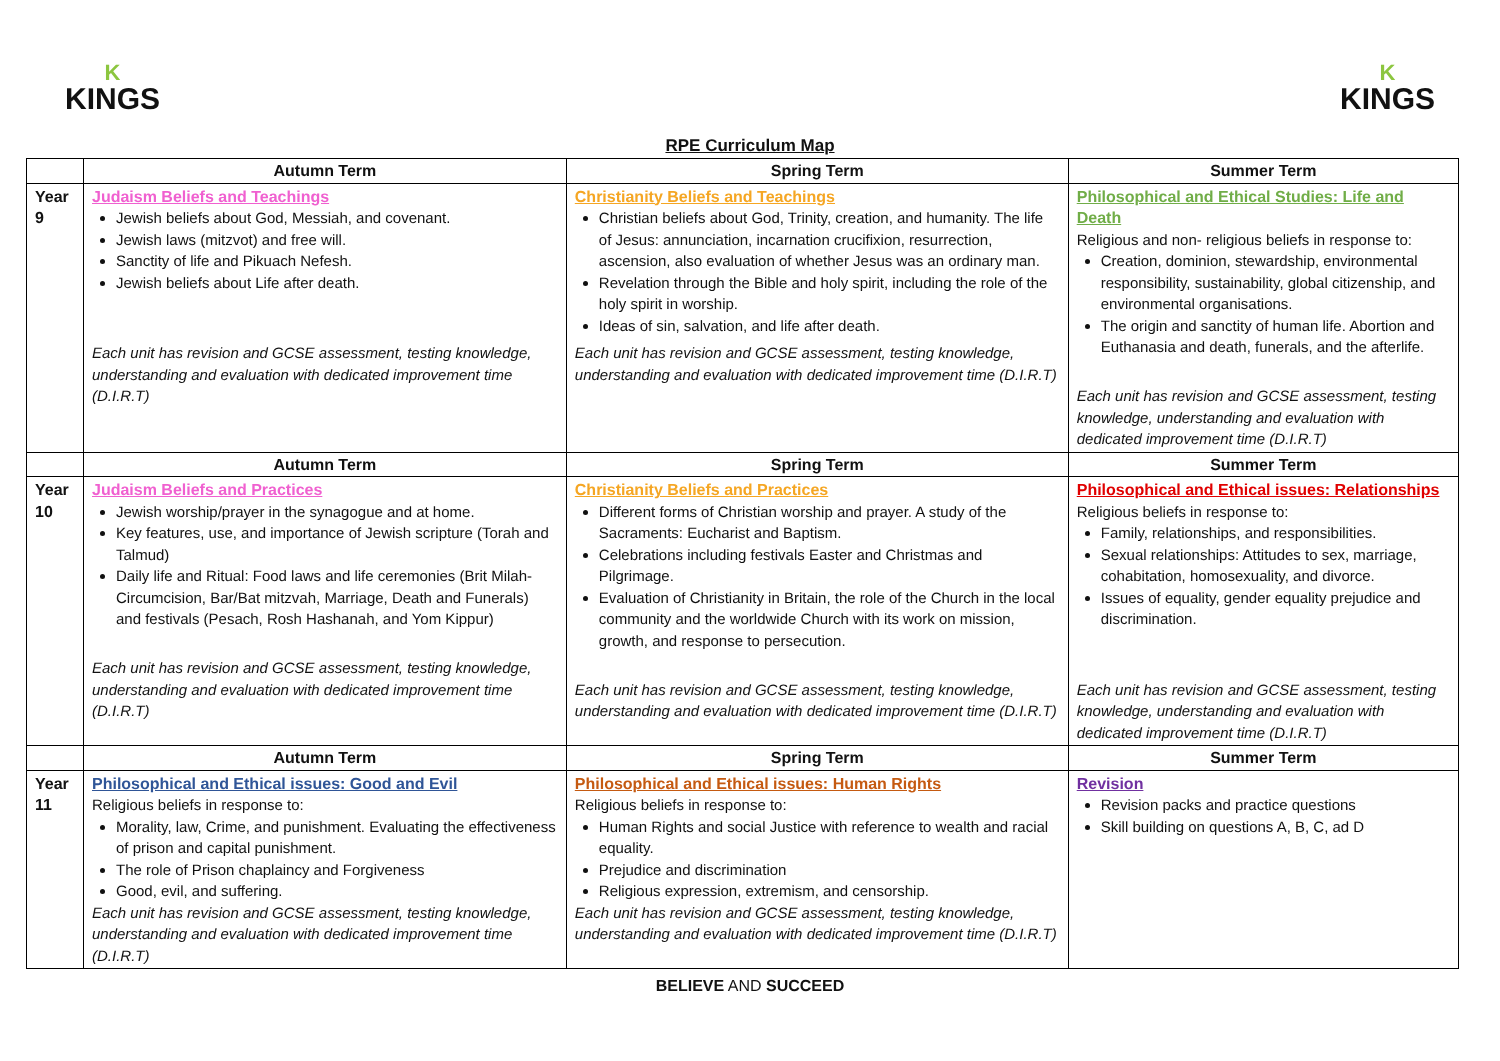K
KINGS
K
KINGS
RPE Curriculum Map
| | Autumn Term | Spring Term | Summer Term |
| --- | --- | --- | --- |
| Year 9 | Judaism Beliefs and Teachings Jewish beliefs about God, Messiah, and covenant. Jewish laws (mitzvot) and free will. Sanctity of life and Pikuach Nefesh. Jewish beliefs about Life after death. Each unit has revision and GCSE assessment, testing knowledge, understanding and evaluation with dedicated improvement time (D.I.R.T) | Christianity Beliefs and Teachings Christian beliefs about God, Trinity, creation, and humanity. The life of Jesus: annunciation, incarnation crucifixion, resurrection, ascension, also evaluation of whether Jesus was an ordinary man. Revelation through the Bible and holy spirit, including the role of the holy spirit in worship. Ideas of sin, salvation, and life after death. Each unit has revision and GCSE assessment, testing knowledge, understanding and evaluation with dedicated improvement time (D.I.R.T) | Philosophical and Ethical Studies: Life and Death Religious and non- religious beliefs in response to: Creation, dominion, stewardship, environmental responsibility, sustainability, global citizenship, and environmental organisations. The origin and sanctity of human life. Abortion and Euthanasia and death, funerals, and the afterlife. Each unit has revision and GCSE assessment, testing knowledge, understanding and evaluation with dedicated improvement time (D.I.R.T) |
| | Autumn Term | Spring Term | Summer Term |
| Year 10 | Judaism Beliefs and Practices Jewish worship/prayer in the synagogue and at home. Key features, use, and importance of Jewish scripture (Torah and Talmud) Daily life and Ritual: Food laws and life ceremonies (Brit Milah-Circumcision, Bar/Bat mitzvah, Marriage, Death and Funerals) and festivals (Pesach, Rosh Hashanah, and Yom Kippur) Each unit has revision and GCSE assessment, testing knowledge, understanding and evaluation with dedicated improvement time (D.I.R.T) | Christianity Beliefs and Practices Different forms of Christian worship and prayer. A study of the Sacraments: Eucharist and Baptism. Celebrations including festivals Easter and Christmas and Pilgrimage. Evaluation of Christianity in Britain, the role of the Church in the local community and the worldwide Church with its work on mission, growth, and response to persecution. Each unit has revision and GCSE assessment, testing knowledge, understanding and evaluation with dedicated improvement time (D.I.R.T) | Philosophical and Ethical issues: Relationships Religious beliefs in response to: Family, relationships, and responsibilities. Sexual relationships: Attitudes to sex, marriage, cohabitation, homosexuality, and divorce. Issues of equality, gender equality prejudice and discrimination. Each unit has revision and GCSE assessment, testing knowledge, understanding and evaluation with dedicated improvement time (D.I.R.T) |
| | Autumn Term | Spring Term | Summer Term |
| Year 11 | Philosophical and Ethical issues: Good and Evil Religious beliefs in response to: Morality, law, Crime, and punishment. Evaluating the effectiveness of prison and capital punishment. The role of Prison chaplaincy and Forgiveness Good, evil, and suffering. Each unit has revision and GCSE assessment, testing knowledge, understanding and evaluation with dedicated improvement time (D.I.R.T) | Philosophical and Ethical issues: Human Rights Religious beliefs in response to: Human Rights and social Justice with reference to wealth and racial equality. Prejudice and discrimination Religious expression, extremism, and censorship. Each unit has revision and GCSE assessment, testing knowledge, understanding and evaluation with dedicated improvement time (D.I.R.T) | Revision Revision packs and practice questions Skill building on questions A, B, C, ad D |
BELIEVE AND SUCCEED